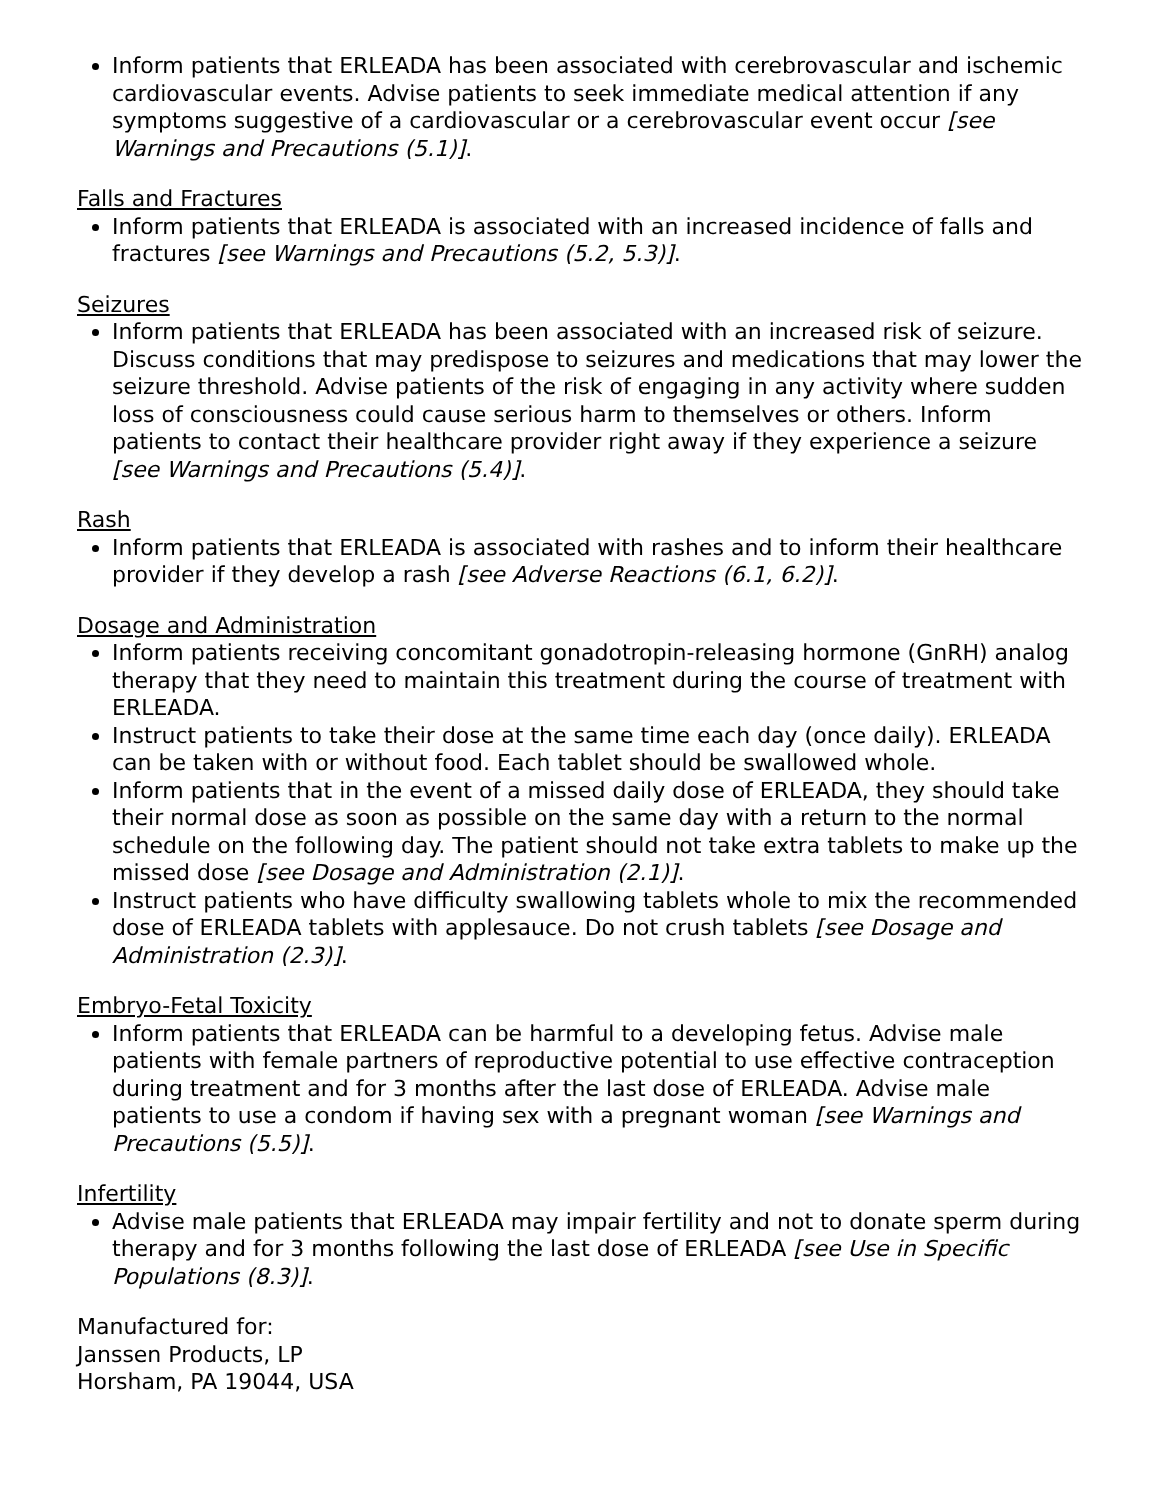Inform patients that ERLEADA has been associated with cerebrovascular and ischemic cardiovascular events. Advise patients to seek immediate medical attention if any symptoms suggestive of a cardiovascular or a cerebrovascular event occur [see Warnings and Precautions (5.1)].
Falls and Fractures
Inform patients that ERLEADA is associated with an increased incidence of falls and fractures [see Warnings and Precautions (5.2, 5.3)].
Seizures
Inform patients that ERLEADA has been associated with an increased risk of seizure. Discuss conditions that may predispose to seizures and medications that may lower the seizure threshold. Advise patients of the risk of engaging in any activity where sudden loss of consciousness could cause serious harm to themselves or others. Inform patients to contact their healthcare provider right away if they experience a seizure [see Warnings and Precautions (5.4)].
Rash
Inform patients that ERLEADA is associated with rashes and to inform their healthcare provider if they develop a rash [see Adverse Reactions (6.1, 6.2)].
Dosage and Administration
Inform patients receiving concomitant gonadotropin-releasing hormone (GnRH) analog therapy that they need to maintain this treatment during the course of treatment with ERLEADA.
Instruct patients to take their dose at the same time each day (once daily). ERLEADA can be taken with or without food. Each tablet should be swallowed whole.
Inform patients that in the event of a missed daily dose of ERLEADA, they should take their normal dose as soon as possible on the same day with a return to the normal schedule on the following day. The patient should not take extra tablets to make up the missed dose [see Dosage and Administration (2.1)].
Instruct patients who have difficulty swallowing tablets whole to mix the recommended dose of ERLEADA tablets with applesauce. Do not crush tablets [see Dosage and Administration (2.3)].
Embryo-Fetal Toxicity
Inform patients that ERLEADA can be harmful to a developing fetus. Advise male patients with female partners of reproductive potential to use effective contraception during treatment and for 3 months after the last dose of ERLEADA. Advise male patients to use a condom if having sex with a pregnant woman [see Warnings and Precautions (5.5)].
Infertility
Advise male patients that ERLEADA may impair fertility and not to donate sperm during therapy and for 3 months following the last dose of ERLEADA [see Use in Specific Populations (8.3)].
Manufactured for:
Janssen Products, LP
Horsham, PA 19044, USA